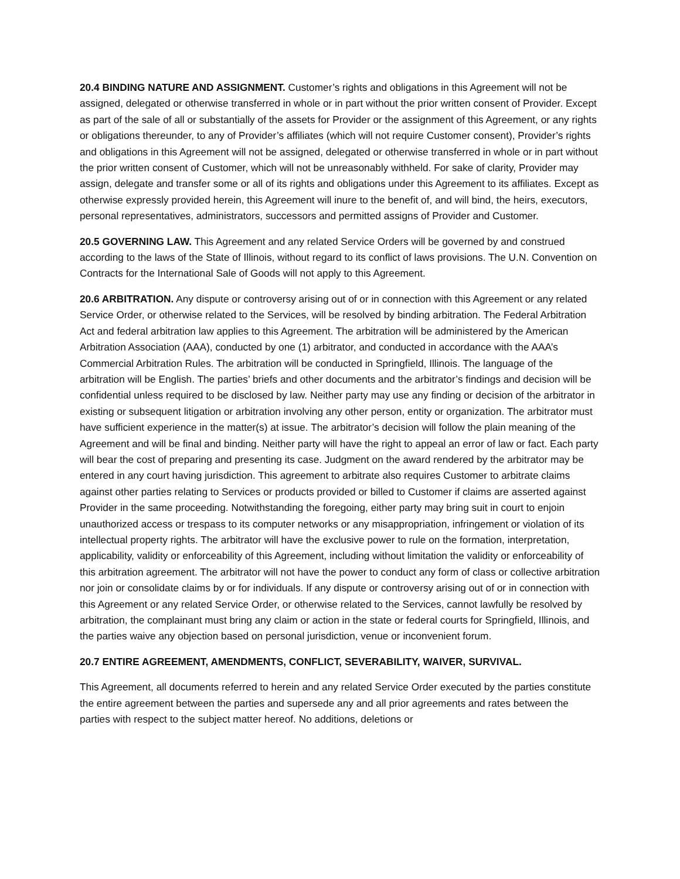20.4 BINDING NATURE AND ASSIGNMENT. Customer’s rights and obligations in this Agreement will not be assigned, delegated or otherwise transferred in whole or in part without the prior written consent of Provider. Except as part of the sale of all or substantially of the assets for Provider or the assignment of this Agreement, or any rights or obligations thereunder, to any of Provider’s affiliates (which will not require Customer consent), Provider’s rights and obligations in this Agreement will not be assigned, delegated or otherwise transferred in whole or in part without the prior written consent of Customer, which will not be unreasonably withheld. For sake of clarity, Provider may assign, delegate and transfer some or all of its rights and obligations under this Agreement to its affiliates. Except as otherwise expressly provided herein, this Agreement will inure to the benefit of, and will bind, the heirs, executors, personal representatives, administrators, successors and permitted assigns of Provider and Customer.
20.5 GOVERNING LAW. This Agreement and any related Service Orders will be governed by and construed according to the laws of the State of Illinois, without regard to its conflict of laws provisions. The U.N. Convention on Contracts for the International Sale of Goods will not apply to this Agreement.
20.6 ARBITRATION. Any dispute or controversy arising out of or in connection with this Agreement or any related Service Order, or otherwise related to the Services, will be resolved by binding arbitration. The Federal Arbitration Act and federal arbitration law applies to this Agreement. The arbitration will be administered by the American Arbitration Association (AAA), conducted by one (1) arbitrator, and conducted in accordance with the AAA’s Commercial Arbitration Rules. The arbitration will be conducted in Springfield, Illinois. The language of the arbitration will be English. The parties’ briefs and other documents and the arbitrator’s findings and decision will be confidential unless required to be disclosed by law. Neither party may use any finding or decision of the arbitrator in existing or subsequent litigation or arbitration involving any other person, entity or organization. The arbitrator must have sufficient experience in the matter(s) at issue. The arbitrator’s decision will follow the plain meaning of the Agreement and will be final and binding. Neither party will have the right to appeal an error of law or fact. Each party will bear the cost of preparing and presenting its case. Judgment on the award rendered by the arbitrator may be entered in any court having jurisdiction. This agreement to arbitrate also requires Customer to arbitrate claims against other parties relating to Services or products provided or billed to Customer if claims are asserted against Provider in the same proceeding. Notwithstanding the foregoing, either party may bring suit in court to enjoin unauthorized access or trespass to its computer networks or any misappropriation, infringement or violation of its intellectual property rights. The arbitrator will have the exclusive power to rule on the formation, interpretation, applicability, validity or enforceability of this Agreement, including without limitation the validity or enforceability of this arbitration agreement. The arbitrator will not have the power to conduct any form of class or collective arbitration nor join or consolidate claims by or for individuals. If any dispute or controversy arising out of or in connection with this Agreement or any related Service Order, or otherwise related to the Services, cannot lawfully be resolved by arbitration, the complainant must bring any claim or action in the state or federal courts for Springfield, Illinois, and the parties waive any objection based on personal jurisdiction, venue or inconvenient forum.
20.7 ENTIRE AGREEMENT, AMENDMENTS, CONFLICT, SEVERABILITY, WAIVER, SURVIVAL.
This Agreement, all documents referred to herein and any related Service Order executed by the parties constitute the entire agreement between the parties and supersede any and all prior agreements and rates between the parties with respect to the subject matter hereof. No additions, deletions or